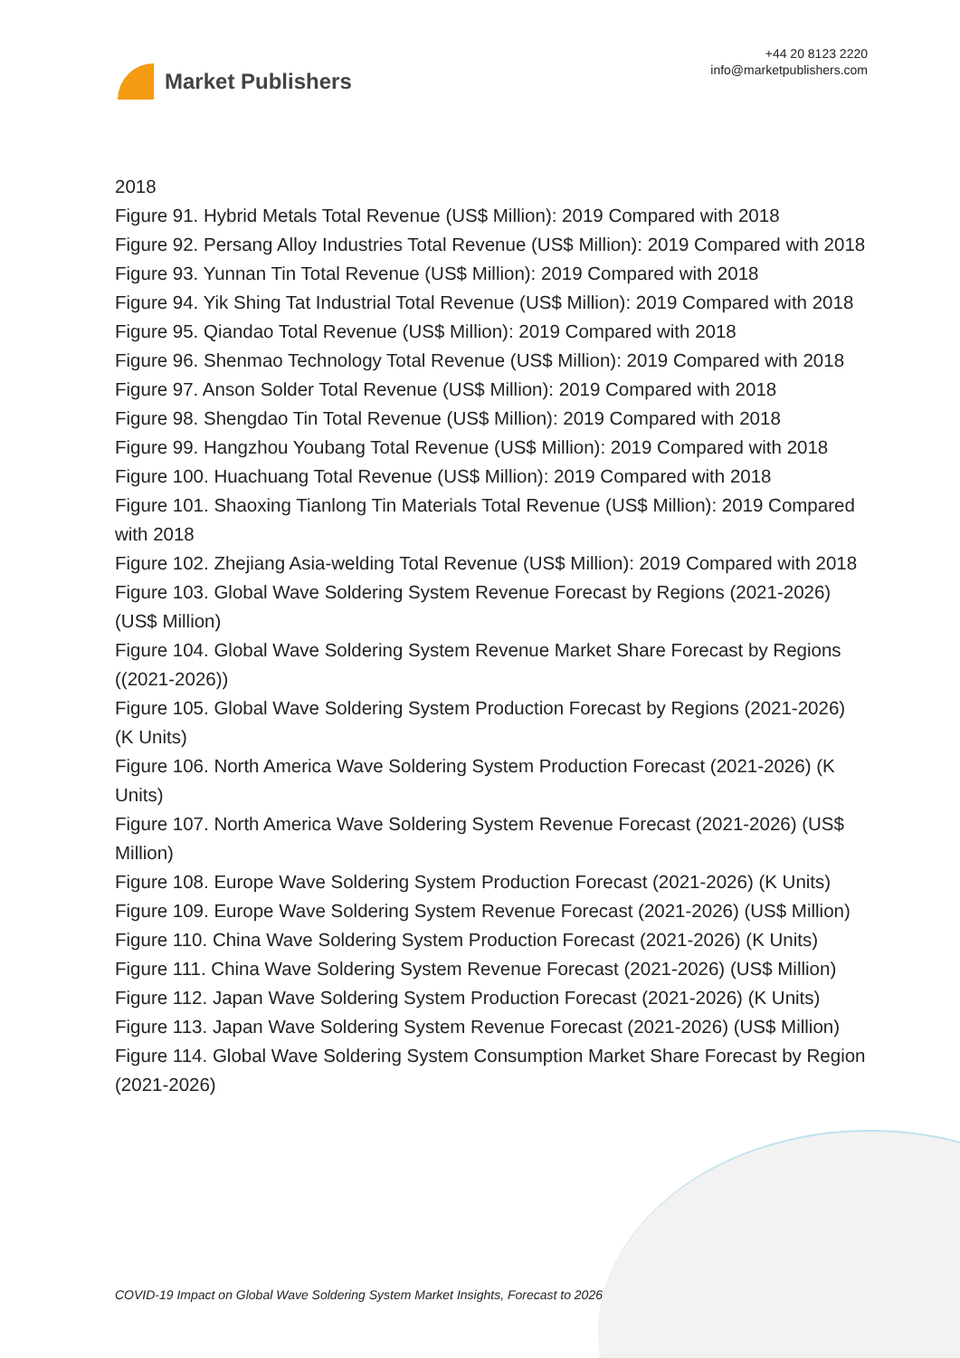Market Publishers
+44 20 8123 2220
info@marketpublishers.com
2018
Figure 91. Hybrid Metals Total Revenue (US$ Million): 2019 Compared with 2018
Figure 92. Persang Alloy Industries Total Revenue (US$ Million): 2019 Compared with 2018
Figure 93. Yunnan Tin Total Revenue (US$ Million): 2019 Compared with 2018
Figure 94. Yik Shing Tat Industrial Total Revenue (US$ Million): 2019 Compared with 2018
Figure 95. Qiandao Total Revenue (US$ Million): 2019 Compared with 2018
Figure 96. Shenmao Technology Total Revenue (US$ Million): 2019 Compared with 2018
Figure 97. Anson Solder Total Revenue (US$ Million): 2019 Compared with 2018
Figure 98. Shengdao Tin Total Revenue (US$ Million): 2019 Compared with 2018
Figure 99. Hangzhou Youbang Total Revenue (US$ Million): 2019 Compared with 2018
Figure 100. Huachuang Total Revenue (US$ Million): 2019 Compared with 2018
Figure 101. Shaoxing Tianlong Tin Materials Total Revenue (US$ Million): 2019 Compared with 2018
Figure 102. Zhejiang Asia-welding Total Revenue (US$ Million): 2019 Compared with 2018
Figure 103. Global Wave Soldering System Revenue Forecast by Regions (2021-2026) (US$ Million)
Figure 104. Global Wave Soldering System Revenue Market Share Forecast by Regions ((2021-2026))
Figure 105. Global Wave Soldering System Production Forecast by Regions (2021-2026) (K Units)
Figure 106. North America Wave Soldering System Production Forecast (2021-2026) (K Units)
Figure 107. North America Wave Soldering System Revenue Forecast (2021-2026) (US$ Million)
Figure 108. Europe Wave Soldering System Production Forecast (2021-2026) (K Units)
Figure 109. Europe Wave Soldering System Revenue Forecast (2021-2026) (US$ Million)
Figure 110. China Wave Soldering System Production Forecast (2021-2026) (K Units)
Figure 111. China Wave Soldering System Revenue Forecast (2021-2026) (US$ Million)
Figure 112. Japan Wave Soldering System Production Forecast (2021-2026) (K Units)
Figure 113. Japan Wave Soldering System Revenue Forecast (2021-2026) (US$ Million)
Figure 114. Global Wave Soldering System Consumption Market Share Forecast by Region (2021-2026)
COVID-19 Impact on Global Wave Soldering System Market Insights, Forecast to 2026